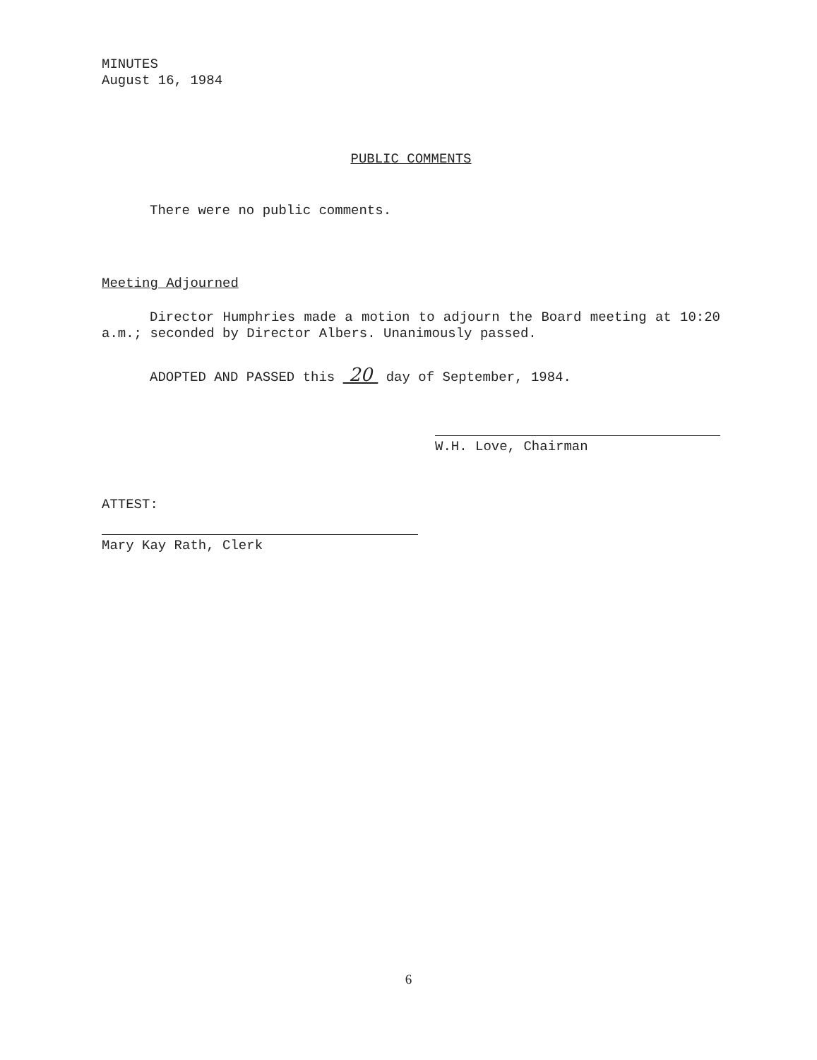MINUTES
August 16, 1984
PUBLIC COMMENTS
There were no public comments.
Meeting Adjourned
Director Humphries made a motion to adjourn the Board meeting at 10:20 a.m.; seconded by Director Albers. Unanimously passed.
ADOPTED AND PASSED this 20 day of September, 1984.
W.H. Love, Chairman
ATTEST:
Mary Kay Rath, Clerk
6